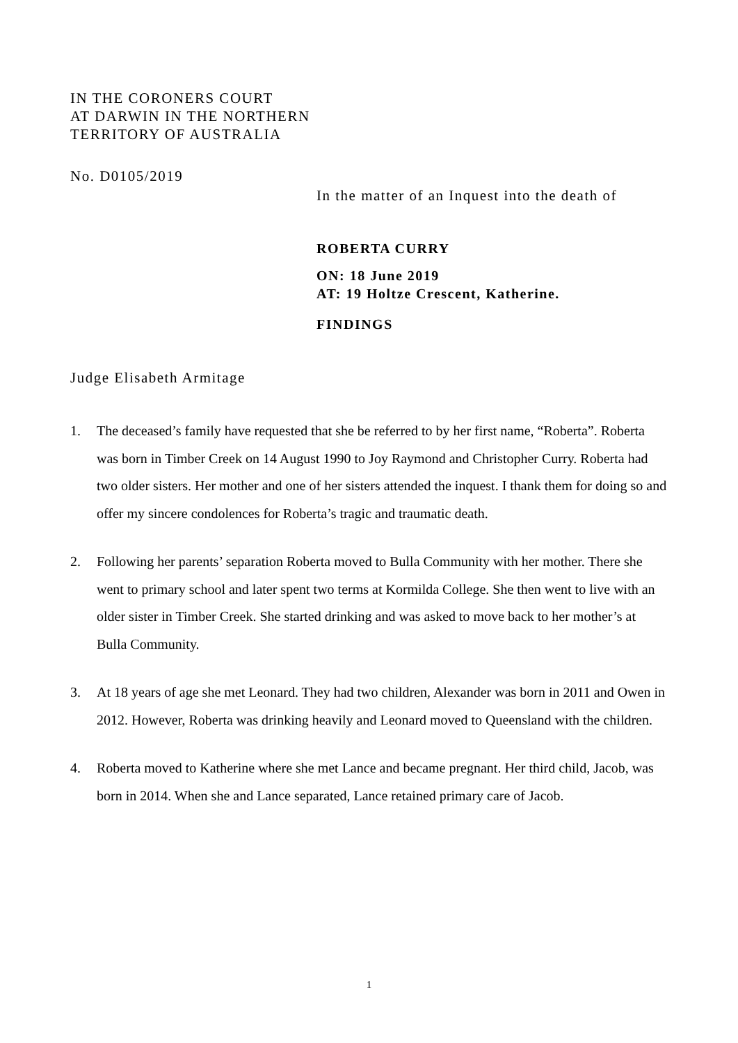IN THE CORONERS COURT
AT DARWIN IN THE NORTHERN
TERRITORY OF AUSTRALIA
No. D0105/2019
In the matter of an Inquest into the death of
ROBERTA CURRY
ON: 18 June 2019
AT: 19 Holtze Crescent, Katherine.
FINDINGS
Judge Elisabeth Armitage
1. The deceased’s family have requested that she be referred to by her first name, “Roberta”. Roberta was born in Timber Creek on 14 August 1990 to Joy Raymond and Christopher Curry. Roberta had two older sisters. Her mother and one of her sisters attended the inquest. I thank them for doing so and offer my sincere condolences for Roberta’s tragic and traumatic death.
2. Following her parents’ separation Roberta moved to Bulla Community with her mother. There she went to primary school and later spent two terms at Kormilda College. She then went to live with an older sister in Timber Creek. She started drinking and was asked to move back to her mother’s at Bulla Community.
3. At 18 years of age she met Leonard. They had two children, Alexander was born in 2011 and Owen in 2012. However, Roberta was drinking heavily and Leonard moved to Queensland with the children.
4. Roberta moved to Katherine where she met Lance and became pregnant. Her third child, Jacob, was born in 2014. When she and Lance separated, Lance retained primary care of Jacob.
1